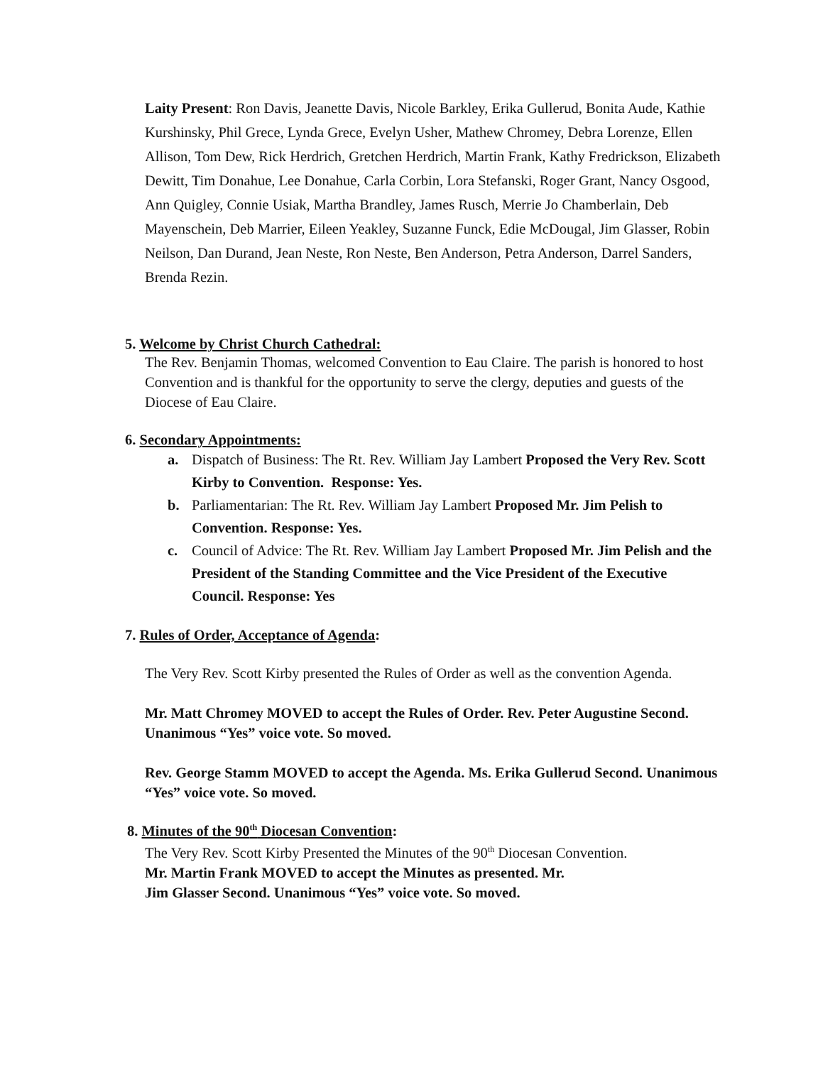Laity Present: Ron Davis, Jeanette Davis, Nicole Barkley, Erika Gullerud, Bonita Aude, Kathie Kurshinsky, Phil Grece, Lynda Grece, Evelyn Usher, Mathew Chromey, Debra Lorenze, Ellen Allison, Tom Dew, Rick Herdrich, Gretchen Herdrich, Martin Frank, Kathy Fredrickson, Elizabeth Dewitt, Tim Donahue, Lee Donahue, Carla Corbin, Lora Stefanski, Roger Grant, Nancy Osgood, Ann Quigley, Connie Usiak, Martha Brandley, James Rusch, Merrie Jo Chamberlain, Deb Mayenschein, Deb Marrier, Eileen Yeakley, Suzanne Funck, Edie McDougal, Jim Glasser, Robin Neilson, Dan Durand, Jean Neste, Ron Neste, Ben Anderson, Petra Anderson, Darrel Sanders, Brenda Rezin.
5. Welcome by Christ Church Cathedral:
The Rev. Benjamin Thomas, welcomed Convention to Eau Claire. The parish is honored to host Convention and is thankful for the opportunity to serve the clergy, deputies and guests of the Diocese of Eau Claire.
6. Secondary Appointments:
a. Dispatch of Business: The Rt. Rev. William Jay Lambert Proposed the Very Rev. Scott Kirby to Convention. Response: Yes.
b. Parliamentarian: The Rt. Rev. William Jay Lambert Proposed Mr. Jim Pelish to Convention. Response: Yes.
c. Council of Advice: The Rt. Rev. William Jay Lambert Proposed Mr. Jim Pelish and the President of the Standing Committee and the Vice President of the Executive Council. Response: Yes
7. Rules of Order, Acceptance of Agenda:
The Very Rev. Scott Kirby presented the Rules of Order as well as the convention Agenda.
Mr. Matt Chromey MOVED to accept the Rules of Order. Rev. Peter Augustine Second. Unanimous “Yes” voice vote. So moved.
Rev. George Stamm MOVED to accept the Agenda. Ms. Erika Gullerud Second. Unanimous “Yes” voice vote. So moved.
8. Minutes of the 90<sup>th</sup> Diocesan Convention:
The Very Rev. Scott Kirby Presented the Minutes of the 90<sup>th</sup> Diocesan Convention.
Mr. Martin Frank MOVED to accept the Minutes as presented. Mr.
Jim Glasser Second. Unanimous “Yes” voice vote. So moved.